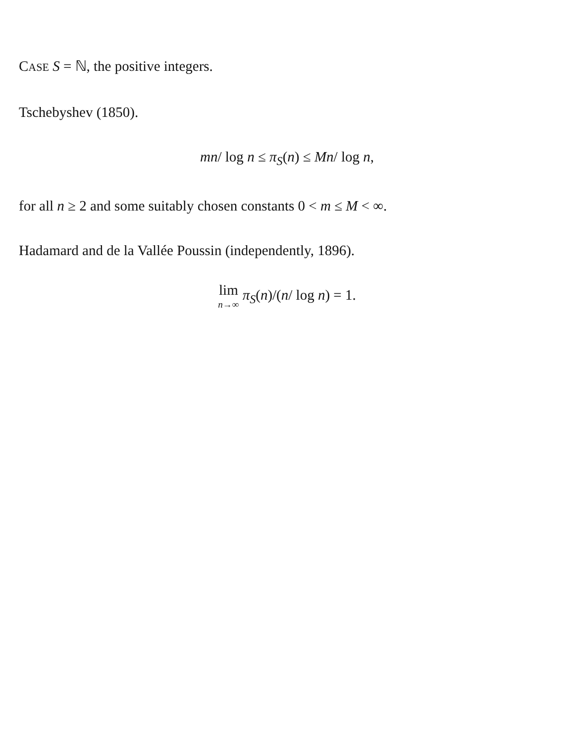CASE S = ℕ, the positive integers.
Tschebyshev (1850).
mn/ log n ≤ π<sub>S</sub>(n) ≤ Mn/ log n,
for all n ≥ 2 and some suitably chosen constants 0 < m ≤ M < ∞.
Hadamard and de la Vallée Poussin (independently, 1896).
lim n→∞ π<sub>S</sub>(n)/(n/ log n) = 1.